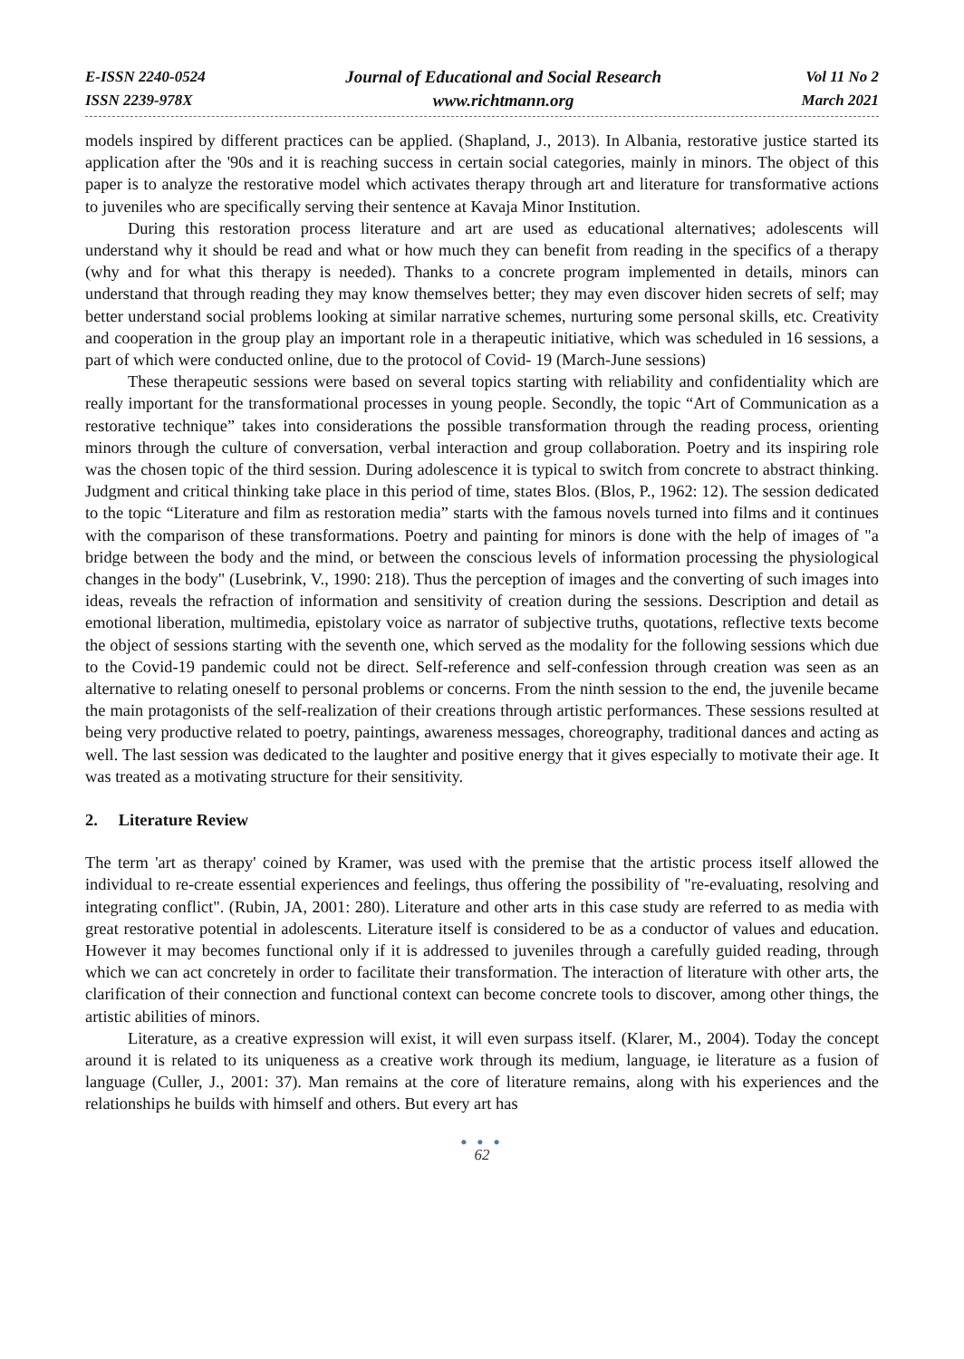E-ISSN 2240-0524
ISSN 2239-978X
Journal of Educational and Social Research
www.richtmann.org
Vol 11 No 2
March 2021
models inspired by different practices can be applied. (Shapland, J., 2013). In Albania, restorative justice started its application after the '90s and it is reaching success in certain social categories, mainly in minors. The object of this paper is to analyze the restorative model which activates therapy through art and literature for transformative actions to juveniles who are specifically serving their sentence at Kavaja Minor Institution.
During this restoration process literature and art are used as educational alternatives; adolescents will understand why it should be read and what or how much they can benefit from reading in the specifics of a therapy (why and for what this therapy is needed). Thanks to a concrete program implemented in details, minors can understand that through reading they may know themselves better; they may even discover hiden secrets of self; may better understand social problems looking at similar narrative schemes, nurturing some personal skills, etc. Creativity and cooperation in the group play an important role in a therapeutic initiative, which was scheduled in 16 sessions, a part of which were conducted online, due to the protocol of Covid- 19 (March-June sessions)
These therapeutic sessions were based on several topics starting with reliability and confidentiality which are really important for the transformational processes in young people. Secondly, the topic “Art of Communication as a restorative technique” takes into considerations the possible transformation through the reading process, orienting minors through the culture of conversation, verbal interaction and group collaboration. Poetry and its inspiring role was the chosen topic of the third session. During adolescence it is typical to switch from concrete to abstract thinking. Judgment and critical thinking take place in this period of time, states Blos. (Blos, P., 1962: 12). The session dedicated to the topic “Literature and film as restoration media” starts with the famous novels turned into films and it continues with the comparison of these transformations. Poetry and painting for minors is done with the help of images of "a bridge between the body and the mind, or between the conscious levels of information processing the physiological changes in the body" (Lusebrink, V., 1990: 218). Thus the perception of images and the converting of such images into ideas, reveals the refraction of information and sensitivity of creation during the sessions. Description and detail as emotional liberation, multimedia, epistolary voice as narrator of subjective truths, quotations, reflective texts become the object of sessions starting with the seventh one, which served as the modality for the following sessions which due to the Covid-19 pandemic could not be direct. Self-reference and self-confession through creation was seen as an alternative to relating oneself to personal problems or concerns. From the ninth session to the end, the juvenile became the main protagonists of the self-realization of their creations through artistic performances. These sessions resulted at being very productive related to poetry, paintings, awareness messages, choreography, traditional dances and acting as well. The last session was dedicated to the laughter and positive energy that it gives especially to motivate their age. It was treated as a motivating structure for their sensitivity.
2. Literature Review
The term 'art as therapy' coined by Kramer, was used with the premise that the artistic process itself allowed the individual to re-create essential experiences and feelings, thus offering the possibility of "re-evaluating, resolving and integrating conflict". (Rubin, JA, 2001: 280). Literature and other arts in this case study are referred to as media with great restorative potential in adolescents. Literature itself is considered to be as a conductor of values and education. However it may becomes functional only if it is addressed to juveniles through a carefully guided reading, through which we can act concretely in order to facilitate their transformation. The interaction of literature with other arts, the clarification of their connection and functional context can become concrete tools to discover, among other things, the artistic abilities of minors.
Literature, as a creative expression will exist, it will even surpass itself. (Klarer, M., 2004). Today the concept around it is related to its uniqueness as a creative work through its medium, language, ie literature as a fusion of language (Culler, J., 2001: 37). Man remains at the core of literature remains, along with his experiences and the relationships he builds with himself and others. But every art has
● ● ●
62